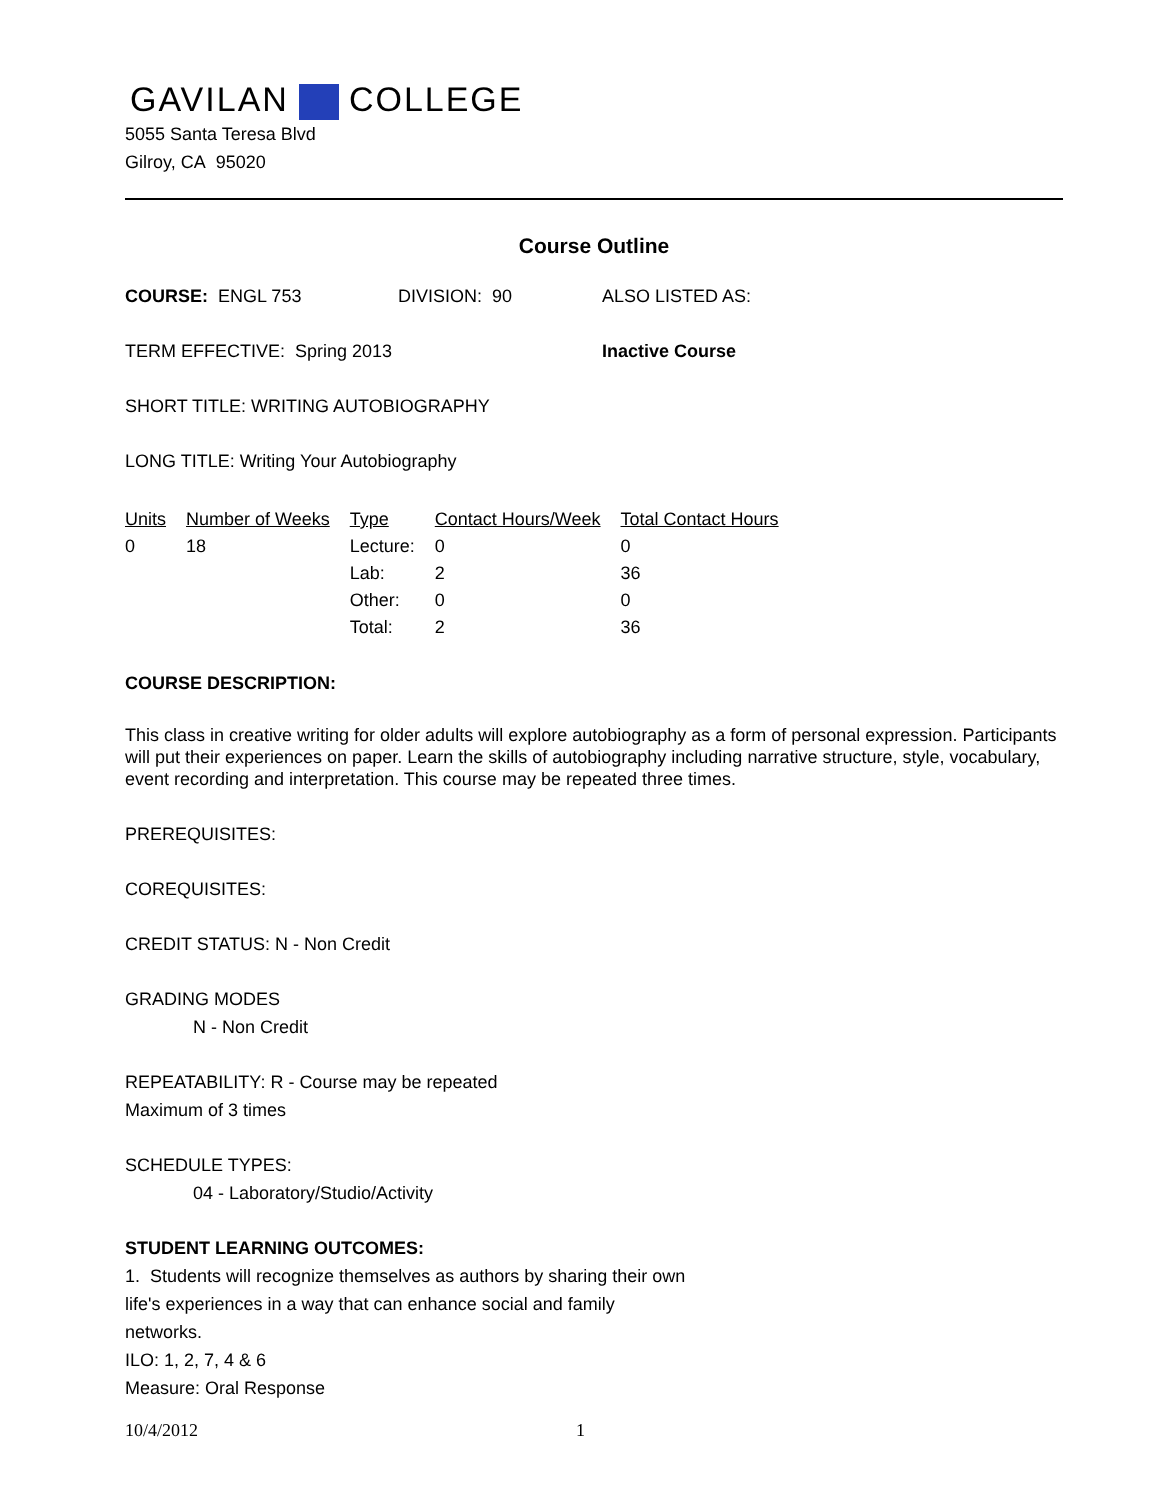GAVILAN COLLEGE
5055 Santa Teresa Blvd
Gilroy, CA 95020
Course Outline
COURSE: ENGL 753 DIVISION: 90 ALSO LISTED AS:
TERM EFFECTIVE: Spring 2013 Inactive Course
SHORT TITLE: WRITING AUTOBIOGRAPHY
LONG TITLE: Writing Your Autobiography
| Units | Number of Weeks | Type | Contact Hours/Week | Total Contact Hours |
| --- | --- | --- | --- | --- |
| 0 | 18 | Lecture: | 0 | 0 |
| | | Lab: | 2 | 36 |
| | | Other: | 0 | 0 |
| | | Total: | 2 | 36 |
COURSE DESCRIPTION:
This class in creative writing for older adults will explore autobiography as a form of personal expression. Participants will put their experiences on paper. Learn the skills of autobiography including narrative structure, style, vocabulary, event recording and interpretation. This course may be repeated three times.
PREREQUISITES:
COREQUISITES:
CREDIT STATUS: N - Non Credit
GRADING MODES
N - Non Credit
REPEATABILITY: R - Course may be repeated
Maximum of 3 times
SCHEDULE TYPES:
04 - Laboratory/Studio/Activity
STUDENT LEARNING OUTCOMES:
1. Students will recognize themselves as authors by sharing their own life's experiences in a way that can enhance social and family networks.
ILO: 1, 2, 7, 4 & 6
Measure: Oral Response
10/4/2012 1